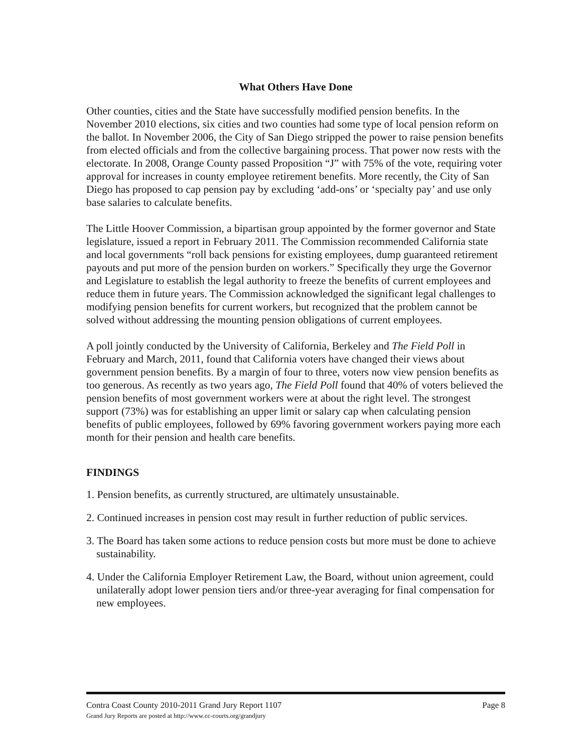What Others Have Done
Other counties, cities and the State have successfully modified pension benefits. In the November 2010 elections, six cities and two counties had some type of local pension reform on the ballot. In November 2006, the City of San Diego stripped the power to raise pension benefits from elected officials and from the collective bargaining process. That power now rests with the electorate. In 2008, Orange County passed Proposition “J” with 75% of the vote, requiring voter approval for increases in county employee retirement benefits. More recently, the City of San Diego has proposed to cap pension pay by excluding ‘add-ons’ or ‘specialty pay’ and use only base salaries to calculate benefits.
The Little Hoover Commission, a bipartisan group appointed by the former governor and State legislature, issued a report in February 2011. The Commission recommended California state and local governments “roll back pensions for existing employees, dump guaranteed retirement payouts and put more of the pension burden on workers.” Specifically they urge the Governor and Legislature to establish the legal authority to freeze the benefits of current employees and reduce them in future years. The Commission acknowledged the significant legal challenges to modifying pension benefits for current workers, but recognized that the problem cannot be solved without addressing the mounting pension obligations of current employees.
A poll jointly conducted by the University of California, Berkeley and The Field Poll in February and March, 2011, found that California voters have changed their views about government pension benefits. By a margin of four to three, voters now view pension benefits as too generous. As recently as two years ago, The Field Poll found that 40% of voters believed the pension benefits of most government workers were at about the right level. The strongest support (73%) was for establishing an upper limit or salary cap when calculating pension benefits of public employees, followed by 69% favoring government workers paying more each month for their pension and health care benefits.
FINDINGS
1. Pension benefits, as currently structured, are ultimately unsustainable.
2. Continued increases in pension cost may result in further reduction of public services.
3. The Board has taken some actions to reduce pension costs but more must be done to achieve sustainability.
4. Under the California Employer Retirement Law, the Board, without union agreement, could unilaterally adopt lower pension tiers and/or three-year averaging for final compensation for new employees.
Page 8 Contra Coast County 2010-2011 Grand Jury Report 1107
Grand Jury Reports are posted at http://www.cc-courts.org/grandjury